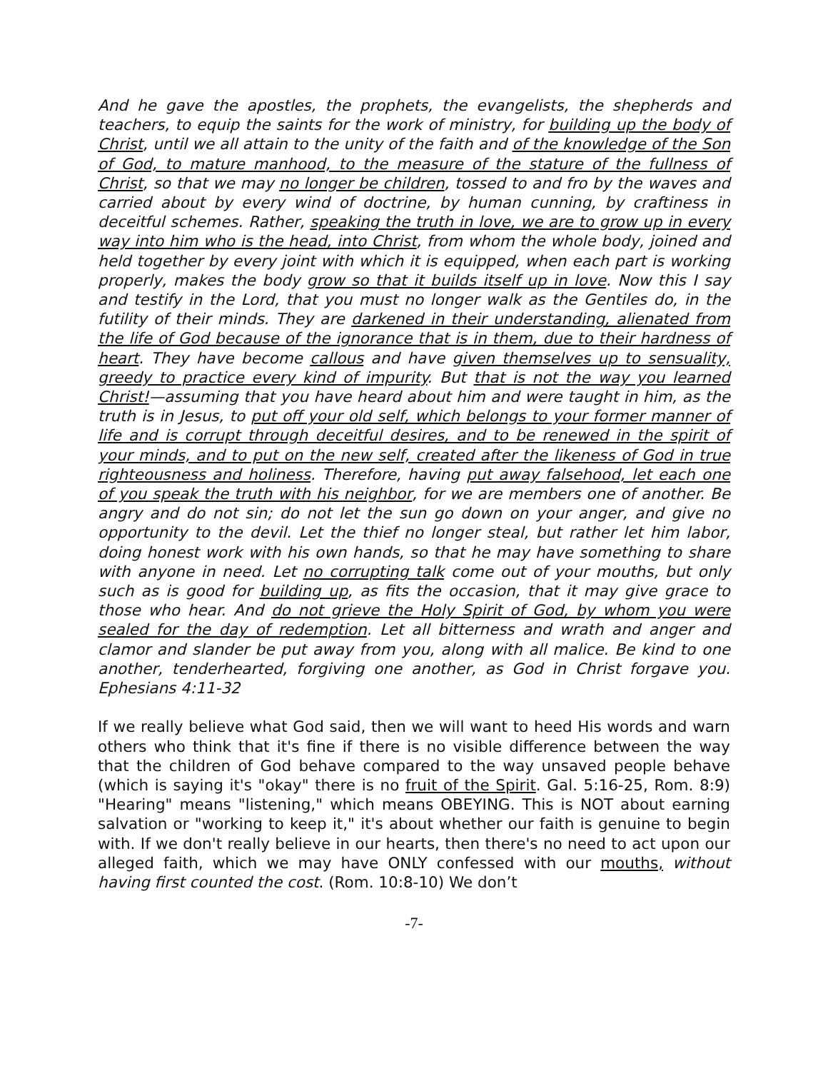And he gave the apostles, the prophets, the evangelists, the shepherds and teachers, to equip the saints for the work of ministry, for building up the body of Christ, until we all attain to the unity of the faith and of the knowledge of the Son of God, to mature manhood, to the measure of the stature of the fullness of Christ, so that we may no longer be children, tossed to and fro by the waves and carried about by every wind of doctrine, by human cunning, by craftiness in deceitful schemes. Rather, speaking the truth in love, we are to grow up in every way into him who is the head, into Christ, from whom the whole body, joined and held together by every joint with which it is equipped, when each part is working properly, makes the body grow so that it builds itself up in love. Now this I say and testify in the Lord, that you must no longer walk as the Gentiles do, in the futility of their minds. They are darkened in their understanding, alienated from the life of God because of the ignorance that is in them, due to their hardness of heart. They have become callous and have given themselves up to sensuality, greedy to practice every kind of impurity. But that is not the way you learned Christ!—assuming that you have heard about him and were taught in him, as the truth is in Jesus, to put off your old self, which belongs to your former manner of life and is corrupt through deceitful desires, and to be renewed in the spirit of your minds, and to put on the new self, created after the likeness of God in true righteousness and holiness. Therefore, having put away falsehood, let each one of you speak the truth with his neighbor, for we are members one of another. Be angry and do not sin; do not let the sun go down on your anger, and give no opportunity to the devil. Let the thief no longer steal, but rather let him labor, doing honest work with his own hands, so that he may have something to share with anyone in need. Let no corrupting talk come out of your mouths, but only such as is good for building up, as fits the occasion, that it may give grace to those who hear. And do not grieve the Holy Spirit of God, by whom you were sealed for the day of redemption. Let all bitterness and wrath and anger and clamor and slander be put away from you, along with all malice. Be kind to one another, tenderhearted, forgiving one another, as God in Christ forgave you. Ephesians 4:11-32
If we really believe what God said, then we will want to heed His words and warn others who think that it's fine if there is no visible difference between the way that the children of God behave compared to the way unsaved people behave (which is saying it's "okay" there is no fruit of the Spirit. Gal. 5:16-25, Rom. 8:9) "Hearing" means "listening," which means OBEYING. This is NOT about earning salvation or "working to keep it," it's about whether our faith is genuine to begin with. If we don't really believe in our hearts, then there's no need to act upon our alleged faith, which we may have ONLY confessed with our mouths, without having first counted the cost. (Rom. 10:8-10) We don’t
-7-